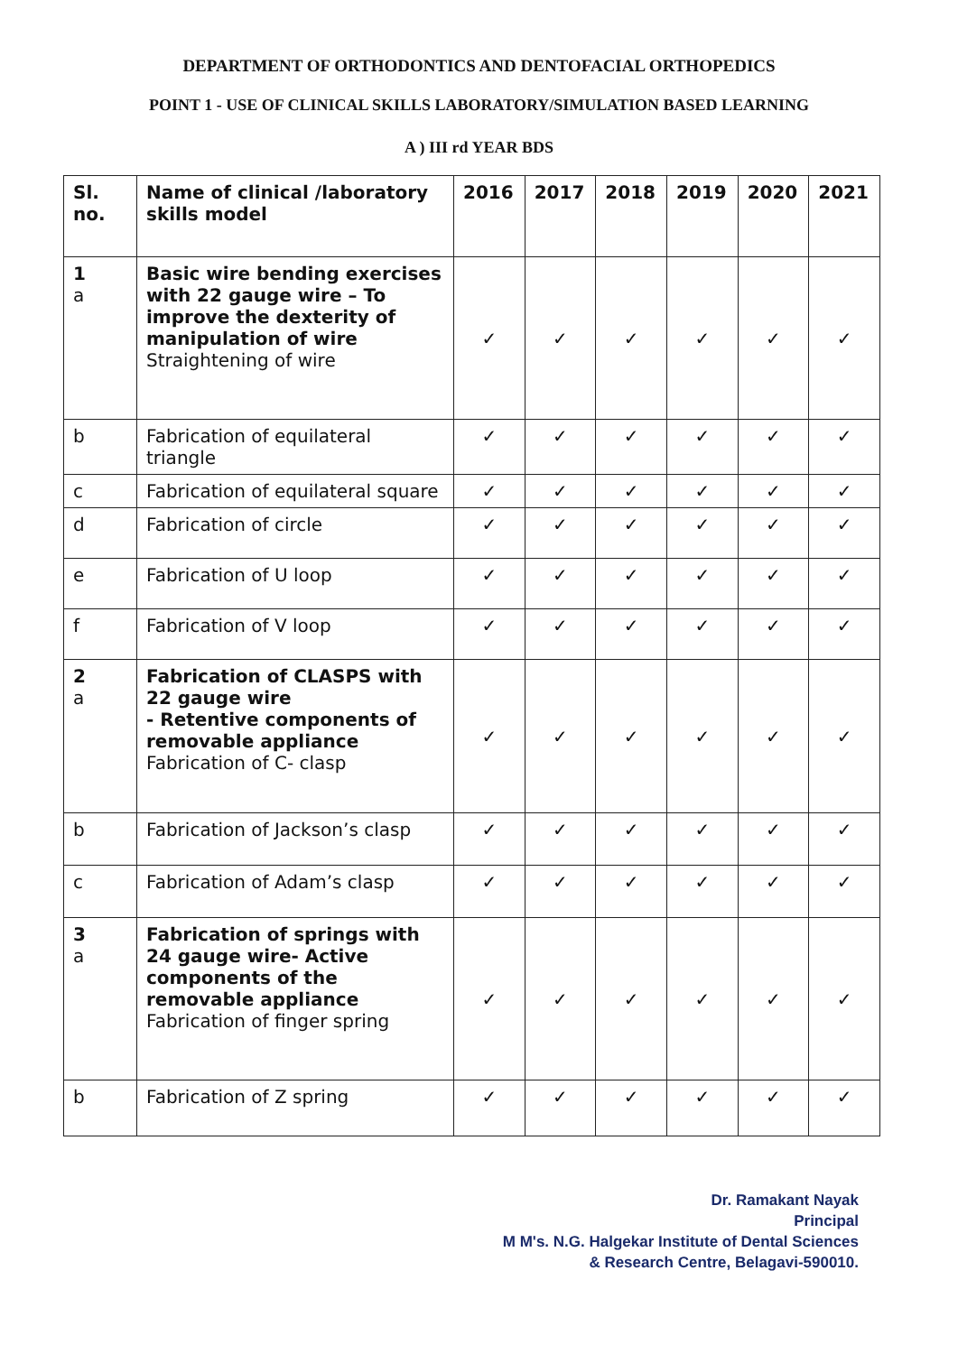DEPARTMENT OF ORTHODONTICS AND DENTOFACIAL ORTHOPEDICS
POINT 1 - USE OF CLINICAL SKILLS LABORATORY/SIMULATION BASED LEARNING
A ) III rd YEAR BDS
| Sl. no. | Name of clinical /laboratory skills model | 2016 | 2017 | 2018 | 2019 | 2020 | 2021 |
| --- | --- | --- | --- | --- | --- | --- | --- |
| 1 a | Basic wire bending exercises with 22 gauge wire – To improve the dexterity of manipulation of wire Straightening of wire | ✓ | ✓ | ✓ | ✓ | ✓ | ✓ |
| b | Fabrication of equilateral triangle | ✓ | ✓ | ✓ | ✓ | ✓ | ✓ |
| c | Fabrication of equilateral square | ✓ | ✓ | ✓ | ✓ | ✓ | ✓ |
| d | Fabrication of circle | ✓ | ✓ | ✓ | ✓ | ✓ | ✓ |
| e | Fabrication of U loop | ✓ | ✓ | ✓ | ✓ | ✓ | ✓ |
| f | Fabrication of V loop | ✓ | ✓ | ✓ | ✓ | ✓ | ✓ |
| 2 a | Fabrication of CLASPS with 22 gauge wire - Retentive components of removable appliance Fabrication of C- clasp | ✓ | ✓ | ✓ | ✓ | ✓ | ✓ |
| b | Fabrication of Jackson’s clasp | ✓ | ✓ | ✓ | ✓ | ✓ | ✓ |
| c | Fabrication of Adam’s clasp | ✓ | ✓ | ✓ | ✓ | ✓ | ✓ |
| 3 a | Fabrication of springs with 24 gauge wire- Active components of the removable appliance Fabrication of finger spring | ✓ | ✓ | ✓ | ✓ | ✓ | ✓ |
| b | Fabrication of Z spring | ✓ | ✓ | ✓ | ✓ | ✓ | ✓ |
Dr. Ramakant Nayak
Principal
M M's. N.G. Halgekar Institute of Dental Sciences
& Research Centre, Belagavi-590010.